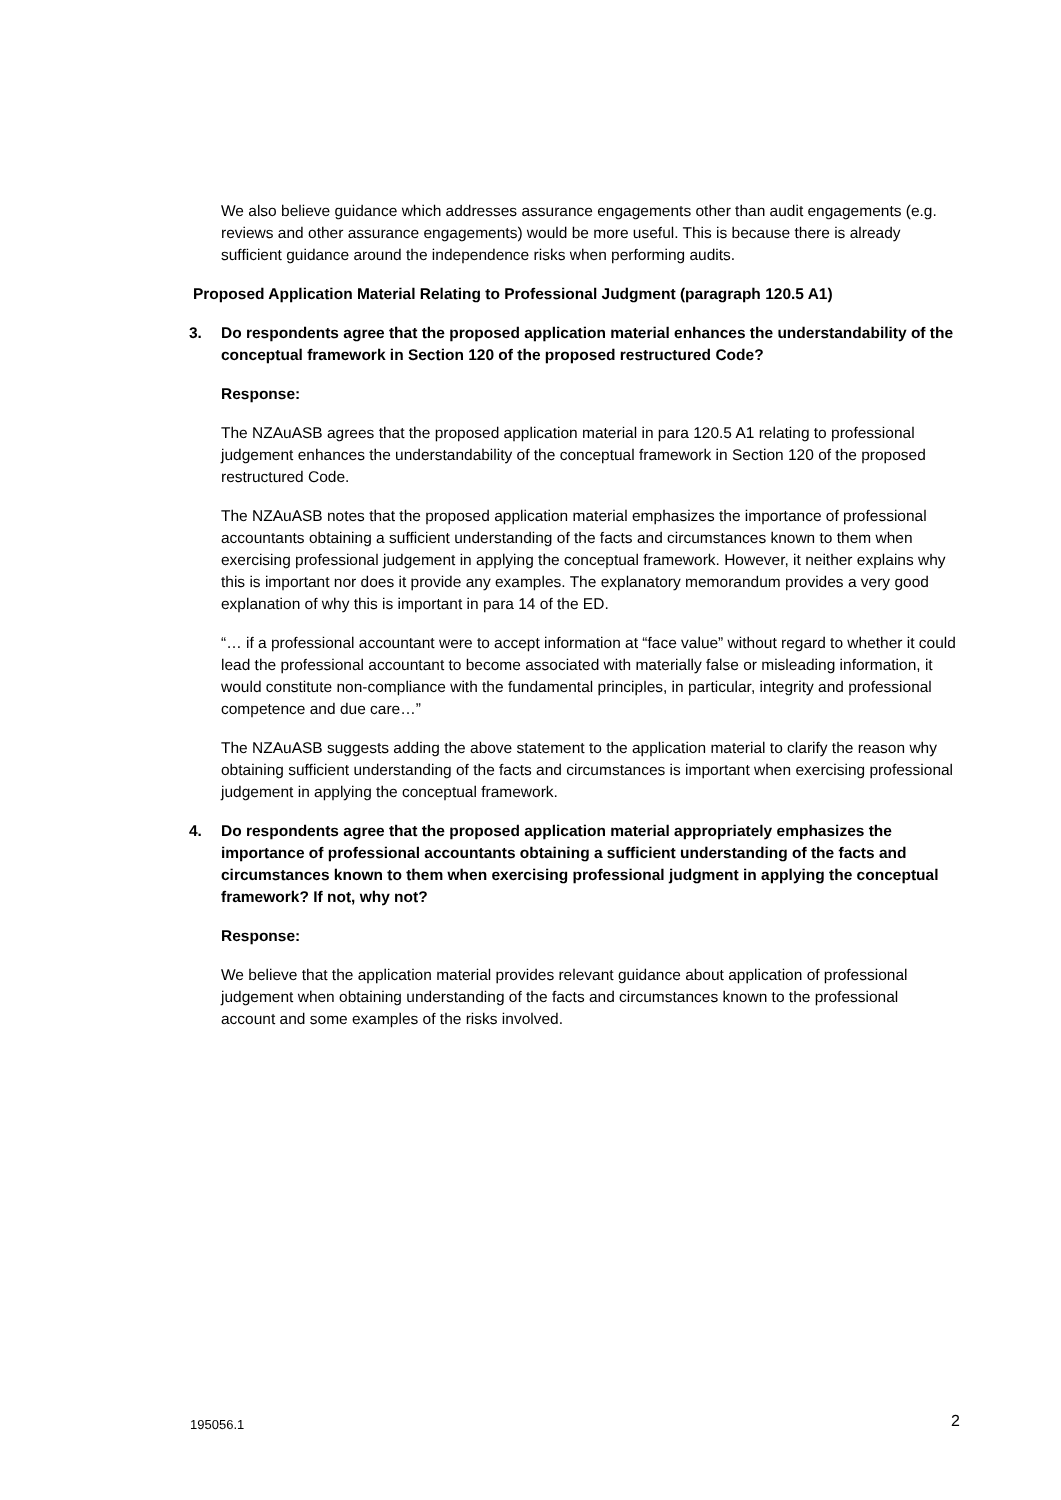We also believe guidance which addresses assurance engagements other than audit engagements (e.g. reviews and other assurance engagements) would be more useful. This is because there is already sufficient guidance around the independence risks when performing audits.
Proposed Application Material Relating to Professional Judgment (paragraph 120.5 A1)
3. Do respondents agree that the proposed application material enhances the understandability of the conceptual framework in Section 120 of the proposed restructured Code?
Response:
The NZAuASB agrees that the proposed application material in para 120.5 A1 relating to professional judgement enhances the understandability of the conceptual framework in Section 120 of the proposed restructured Code.
The NZAuASB notes that the proposed application material emphasizes the importance of professional accountants obtaining a sufficient understanding of the facts and circumstances known to them when exercising professional judgement in applying the conceptual framework. However, it neither explains why this is important nor does it provide any examples. The explanatory memorandum provides a very good explanation of why this is important in para 14 of the ED.
“… if a professional accountant were to accept information at “face value” without regard to whether it could lead the professional accountant to become associated with materially false or misleading information, it would constitute non-compliance with the fundamental principles, in particular, integrity and professional competence and due care…”
The NZAuASB suggests adding the above statement to the application material to clarify the reason why obtaining sufficient understanding of the facts and circumstances is important when exercising professional judgement in applying the conceptual framework.
4. Do respondents agree that the proposed application material appropriately emphasizes the importance of professional accountants obtaining a sufficient understanding of the facts and circumstances known to them when exercising professional judgment in applying the conceptual framework? If not, why not?
Response:
We believe that the application material provides relevant guidance about application of professional judgement when obtaining understanding of the facts and circumstances known to the professional account and some examples of the risks involved.
195056.1 2